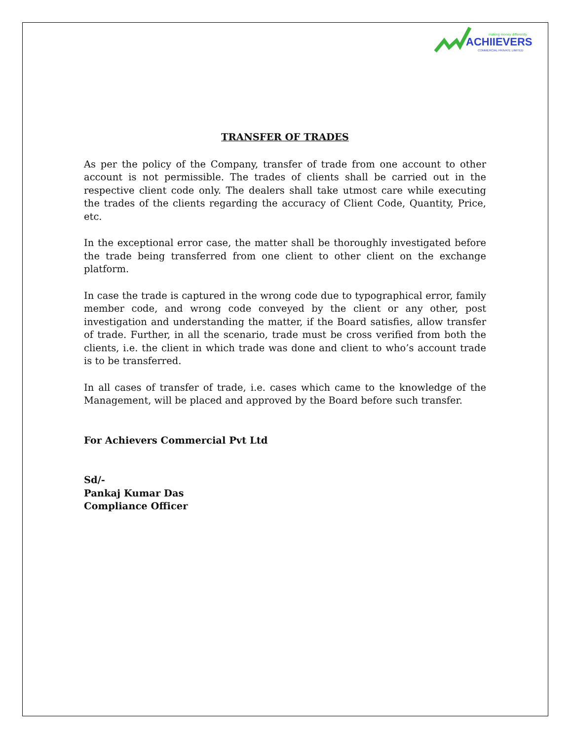ACHIIEVERS
COMMERCIAL PRIVATE LIMITED
making money differently
TRANSFER OF TRADES
As per the policy of the Company, transfer of trade from one account to other account is not permissible. The trades of clients shall be carried out in the respective client code only. The dealers shall take utmost care while executing the trades of the clients regarding the accuracy of Client Code, Quantity, Price, etc.
In the exceptional error case, the matter shall be thoroughly investigated before the trade being transferred from one client to other client on the exchange platform.
In case the trade is captured in the wrong code due to typographical error, family member code, and wrong code conveyed by the client or any other, post investigation and understanding the matter, if the Board satisfies, allow transfer of trade. Further, in all the scenario, trade must be cross verified from both the clients, i.e. the client in which trade was done and client to who’s account trade is to be transferred.
In all cases of transfer of trade, i.e. cases which came to the knowledge of the Management, will be placed and approved by the Board before such transfer.
For Achievers Commercial Pvt Ltd
Sd/-
Pankaj Kumar Das
Compliance Officer